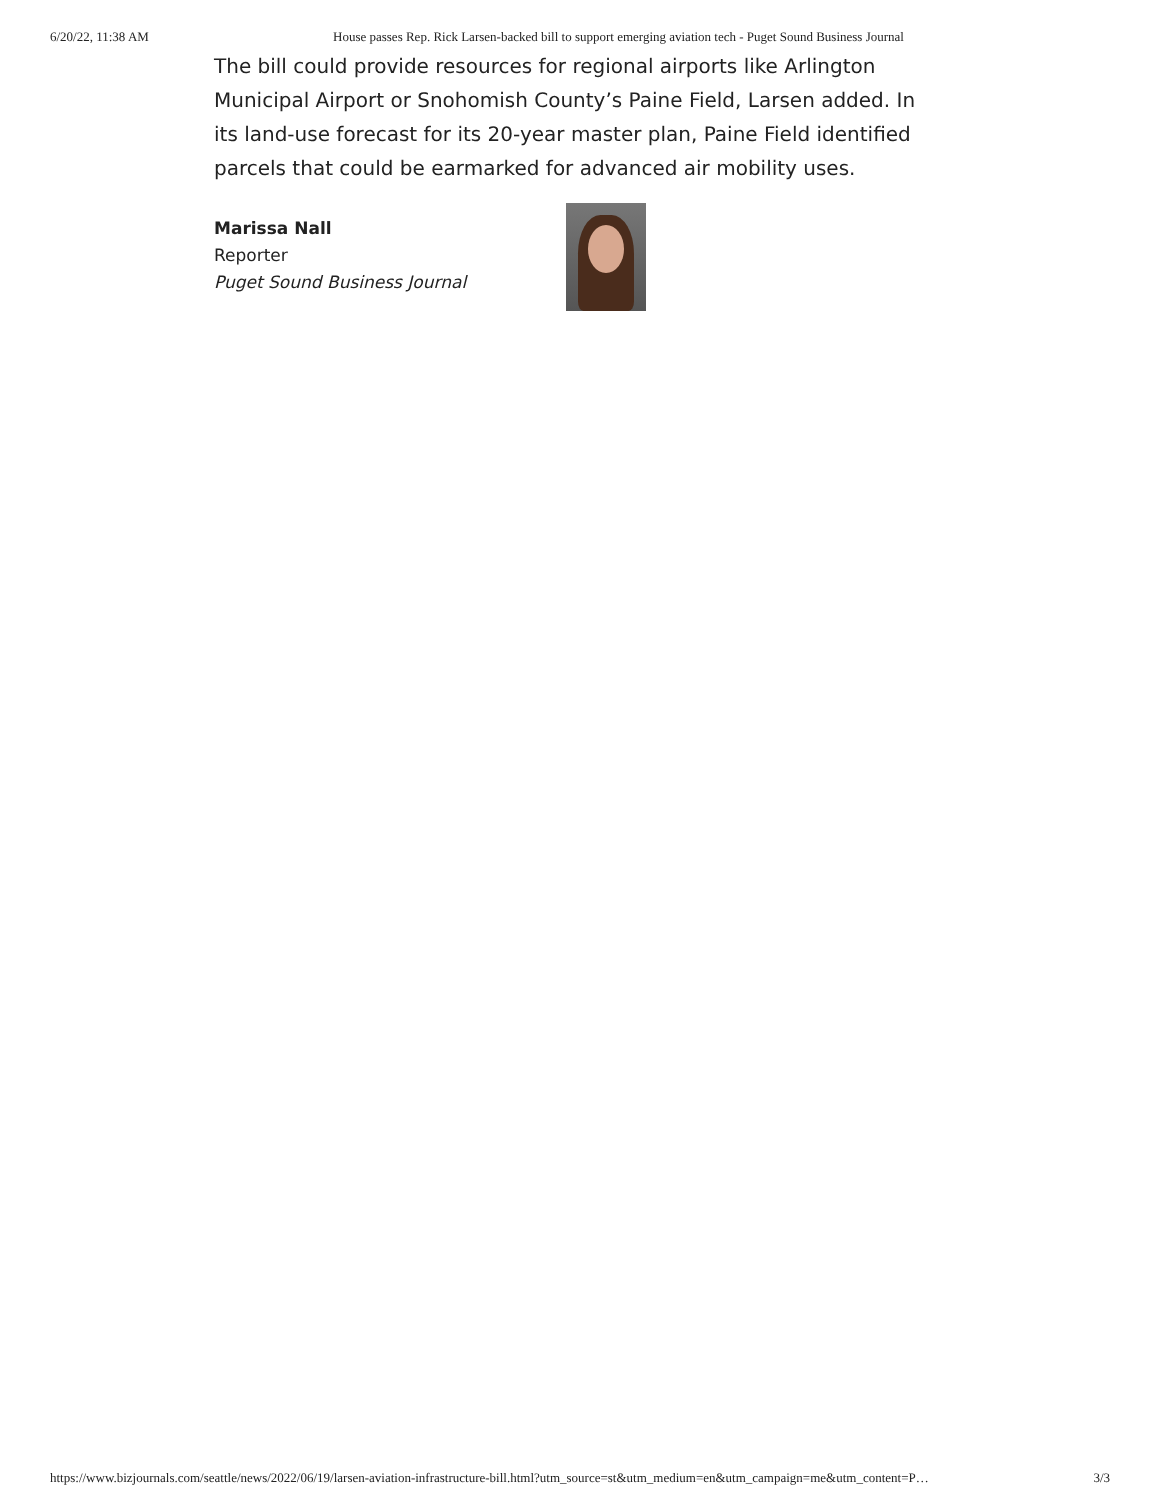6/20/22, 11:38 AM House passes Rep. Rick Larsen-backed bill to support emerging aviation tech - Puget Sound Business Journal
The bill could provide resources for regional airports like Arlington Municipal Airport or Snohomish County’s Paine Field, Larsen added. In its land-use forecast for its 20-year master plan, Paine Field identified parcels that could be earmarked for advanced air mobility uses.
Marissa Nall
Reporter
Puget Sound Business Journal
https://www.bizjournals.com/seattle/news/2022/06/19/larsen-aviation-infrastructure-bill.html?utm_source=st&utm_medium=en&utm_campaign=me&utm_content=P… 3/3